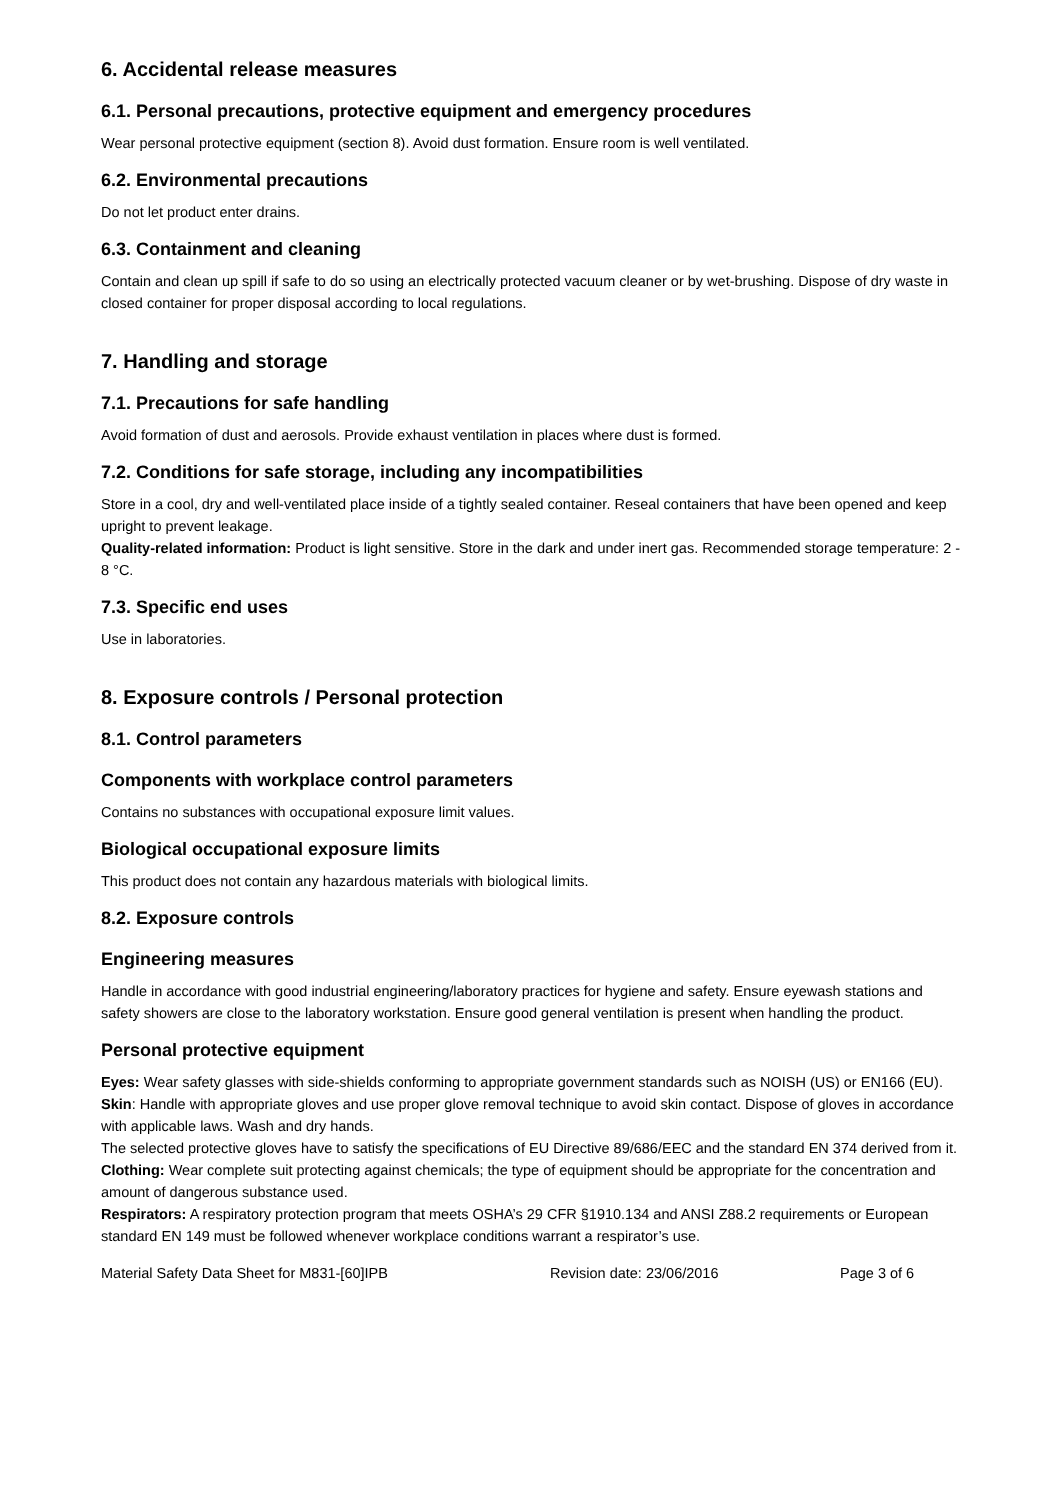6. Accidental release measures
6.1. Personal precautions, protective equipment and emergency procedures
Wear personal protective equipment (section 8). Avoid dust formation. Ensure room is well ventilated.
6.2. Environmental precautions
Do not let product enter drains.
6.3. Containment and cleaning
Contain and clean up spill if safe to do so using an electrically protected vacuum cleaner or by wet-brushing. Dispose of dry waste in closed container for proper disposal according to local regulations.
7. Handling and storage
7.1. Precautions for safe handling
Avoid formation of dust and aerosols. Provide exhaust ventilation in places where dust is formed.
7.2. Conditions for safe storage, including any incompatibilities
Store in a cool, dry and well-ventilated place inside of a tightly sealed container. Reseal containers that have been opened and keep upright to prevent leakage.
Quality-related information: Product is light sensitive. Store in the dark and under inert gas. Recommended storage temperature: 2 - 8 °C.
7.3. Specific end uses
Use in laboratories.
8. Exposure controls / Personal protection
8.1. Control parameters
Components with workplace control parameters
Contains no substances with occupational exposure limit values.
Biological occupational exposure limits
This product does not contain any hazardous materials with biological limits.
8.2. Exposure controls
Engineering measures
Handle in accordance with good industrial engineering/laboratory practices for hygiene and safety. Ensure eyewash stations and safety showers are close to the laboratory workstation. Ensure good general ventilation is present when handling the product.
Personal protective equipment
Eyes: Wear safety glasses with side-shields conforming to appropriate government standards such as NOISH (US) or EN166 (EU).
Skin: Handle with appropriate gloves and use proper glove removal technique to avoid skin contact. Dispose of gloves in accordance with applicable laws. Wash and dry hands.
The selected protective gloves have to satisfy the specifications of EU Directive 89/686/EEC and the standard EN 374 derived from it.
Clothing: Wear complete suit protecting against chemicals; the type of equipment should be appropriate for the concentration and amount of dangerous substance used.
Respirators: A respiratory protection program that meets OSHA’s 29 CFR §1910.134 and ANSI Z88.2 requirements or European standard EN 149 must be followed whenever workplace conditions warrant a respirator’s use.
Material Safety Data Sheet for M831-[60]IPB Revision date: 23/06/2016 Page 3 of 6